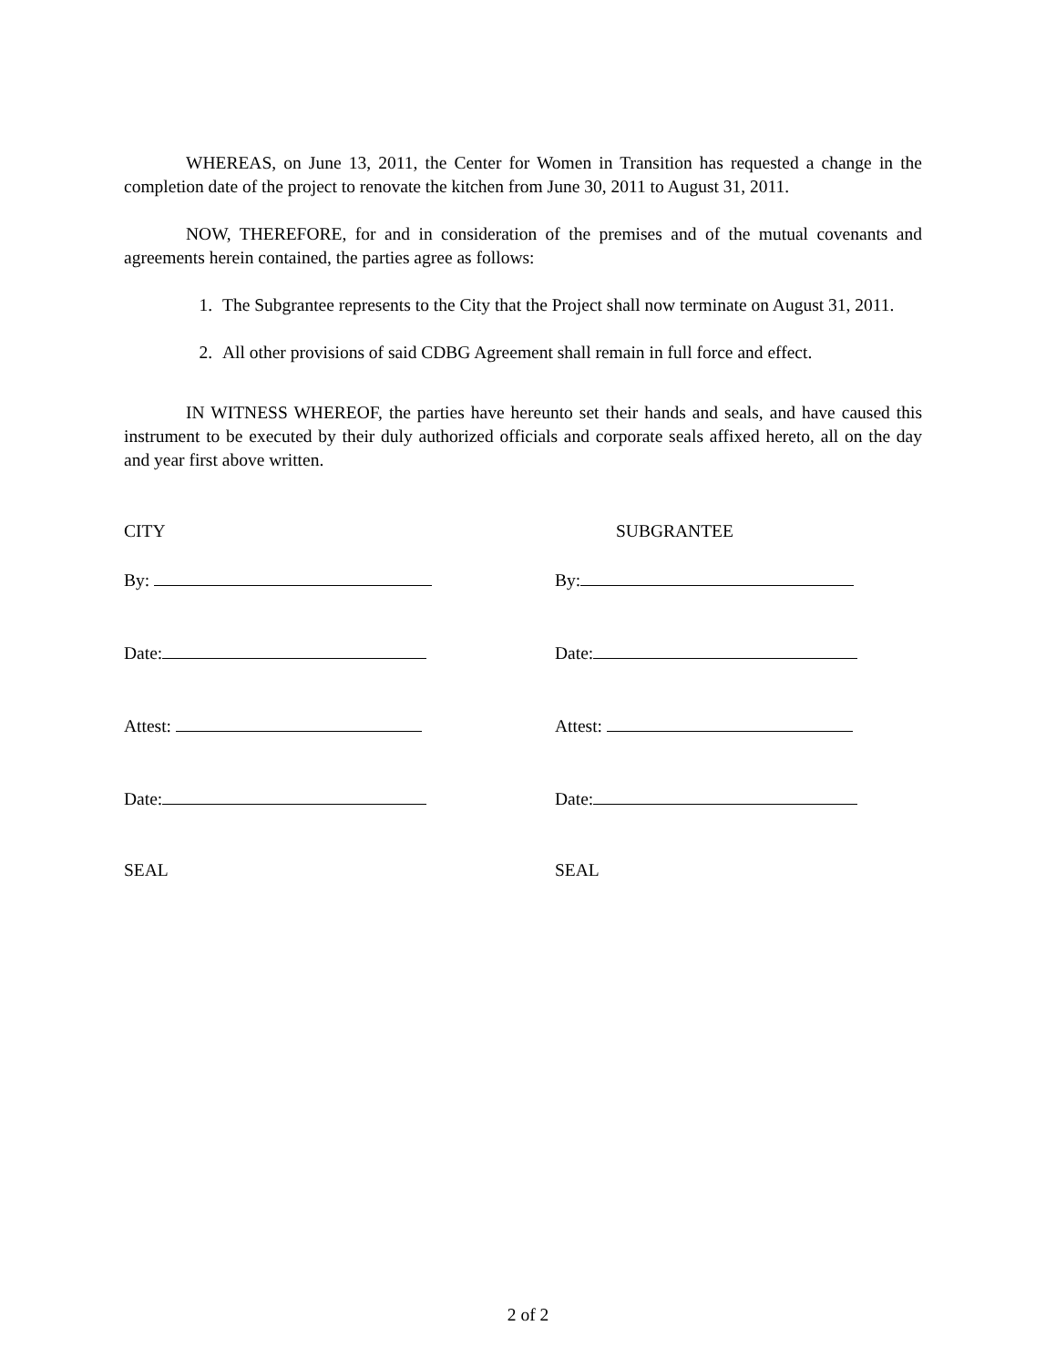WHEREAS, on June 13, 2011, the Center for Women in Transition has requested a change in the completion date of the project to renovate the kitchen from June 30, 2011 to August 31, 2011.
NOW, THEREFORE, for and in consideration of the premises and of the mutual covenants and agreements herein contained, the parties agree as follows:
1. The Subgrantee represents to the City that the Project shall now terminate on August 31, 2011.
2. All other provisions of said CDBG Agreement shall remain in full force and effect.
IN WITNESS WHEREOF, the parties have hereunto set their hands and seals, and have caused this instrument to be executed by their duly authorized officials and corporate seals affixed hereto, all on the day and year first above written.
CITY SUBGRANTEE
By: By:
Date: Date:
Attest: Attest:
Date: Date:
SEAL SEAL
2 of 2